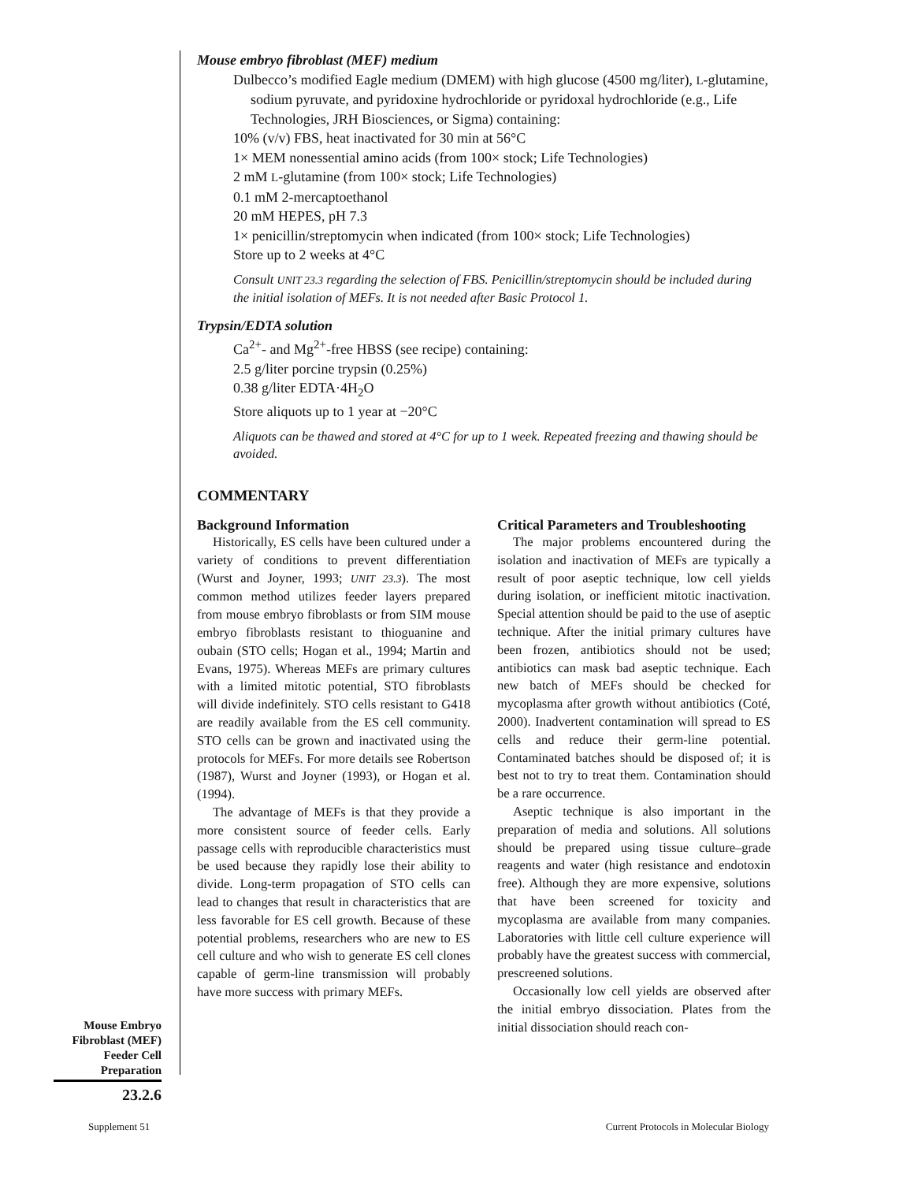Mouse embryo fibroblast (MEF) medium
Dulbecco’s modified Eagle medium (DMEM) with high glucose (4500 mg/liter), L-glutamine, sodium pyruvate, and pyridoxine hydrochloride or pyridoxal hydrochloride (e.g., Life Technologies, JRH Biosciences, or Sigma) containing:
10% (v/v) FBS, heat inactivated for 30 min at 56°C
1× MEM nonessential amino acids (from 100× stock; Life Technologies)
2 mM L-glutamine (from 100× stock; Life Technologies)
0.1 mM 2-mercaptoethanol
20 mM HEPES, pH 7.3
1× penicillin/streptomycin when indicated (from 100× stock; Life Technologies)
Store up to 2 weeks at 4°C
Consult UNIT 23.3 regarding the selection of FBS. Penicillin/streptomycin should be included during the initial isolation of MEFs. It is not needed after Basic Protocol 1.
Trypsin/EDTA solution
Ca<sup>2+</sup>- and Mg<sup>2+</sup>-free HBSS (see recipe) containing:
2.5 g/liter porcine trypsin (0.25%)
0.38 g/liter EDTA·4H<sub>2</sub>O
Store aliquots up to 1 year at −20°C
Aliquots can be thawed and stored at 4°C for up to 1 week. Repeated freezing and thawing should be avoided.
COMMENTARY
Background Information
Historically, ES cells have been cultured under a variety of conditions to prevent differentiation (Wurst and Joyner, 1993; UNIT 23.3). The most common method utilizes feeder layers prepared from mouse embryo fibroblasts or from SIM mouse embryo fibroblasts resistant to thioguanine and oubain (STO cells; Hogan et al., 1994; Martin and Evans, 1975). Whereas MEFs are primary cultures with a limited mitotic potential, STO fibroblasts will divide indefinitely. STO cells resistant to G418 are readily available from the ES cell community. STO cells can be grown and inactivated using the protocols for MEFs. For more details see Robertson (1987), Wurst and Joyner (1993), or Hogan et al. (1994).
The advantage of MEFs is that they provide a more consistent source of feeder cells. Early passage cells with reproducible characteristics must be used because they rapidly lose their ability to divide. Long-term propagation of STO cells can lead to changes that result in characteristics that are less favorable for ES cell growth. Because of these potential problems, researchers who are new to ES cell culture and who wish to generate ES cell clones capable of germ-line transmission will probably have more success with primary MEFs.
Critical Parameters and Troubleshooting
The major problems encountered during the isolation and inactivation of MEFs are typically a result of poor aseptic technique, low cell yields during isolation, or inefficient mitotic inactivation. Special attention should be paid to the use of aseptic technique. After the initial primary cultures have been frozen, antibiotics should not be used; antibiotics can mask bad aseptic technique. Each new batch of MEFs should be checked for mycoplasma after growth without antibiotics (Coté, 2000). Inadvertent contamination will spread to ES cells and reduce their germ-line potential. Contaminated batches should be disposed of; it is best not to try to treat them. Contamination should be a rare occurrence.
Aseptic technique is also important in the preparation of media and solutions. All solutions should be prepared using tissue culture–grade reagents and water (high resistance and endotoxin free). Although they are more expensive, solutions that have been screened for toxicity and mycoplasma are available from many companies. Laboratories with little cell culture experience will probably have the greatest success with commercial, prescreened solutions.
Occasionally low cell yields are observed after the initial embryo dissociation. Plates from the initial dissociation should reach con-
Mouse Embryo
Fibroblast (MEF)
Feeder Cell
Preparation
23.2.6
Supplement 51
Current Protocols in Molecular Biology